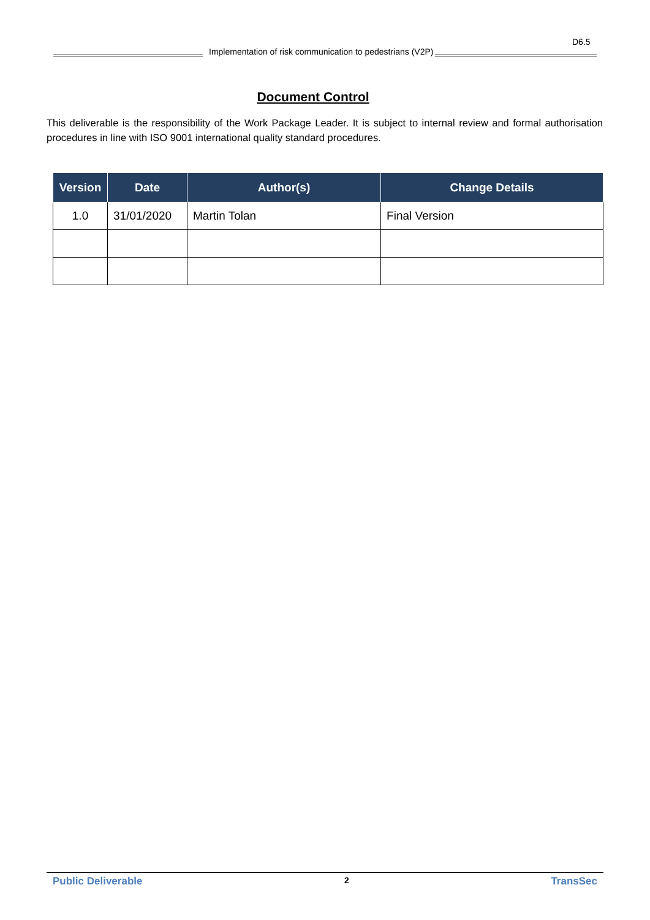D6.5
Implementation of risk communication to pedestrians (V2P)
Document Control
This deliverable is the responsibility of the Work Package Leader. It is subject to internal review and formal authorisation procedures in line with ISO 9001 international quality standard procedures.
| Version | Date | Author(s) | Change Details |
| --- | --- | --- | --- |
| 1.0 | 31/01/2020 | Martin Tolan | Final Version |
Public Deliverable 2 TransSec